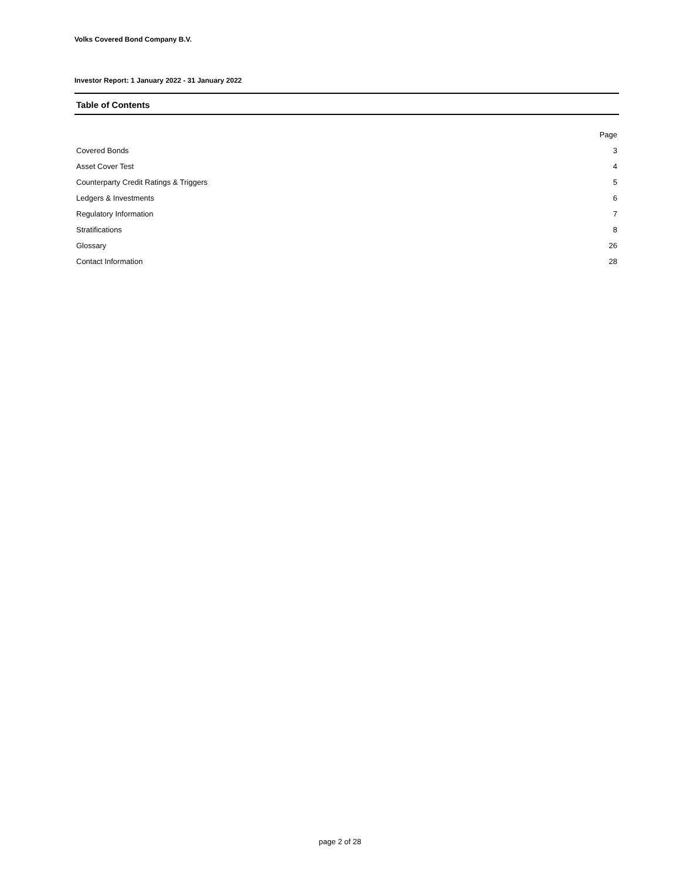Volks Covered Bond Company B.V.
Investor Report: 1 January 2022 - 31 January 2022
Table of Contents
| | Page |
| --- | --- |
| Covered Bonds | 3 |
| Asset Cover Test | 4 |
| Counterparty Credit Ratings & Triggers | 5 |
| Ledgers & Investments | 6 |
| Regulatory Information | 7 |
| Stratifications | 8 |
| Glossary | 26 |
| Contact Information | 28 |
page 2 of 28